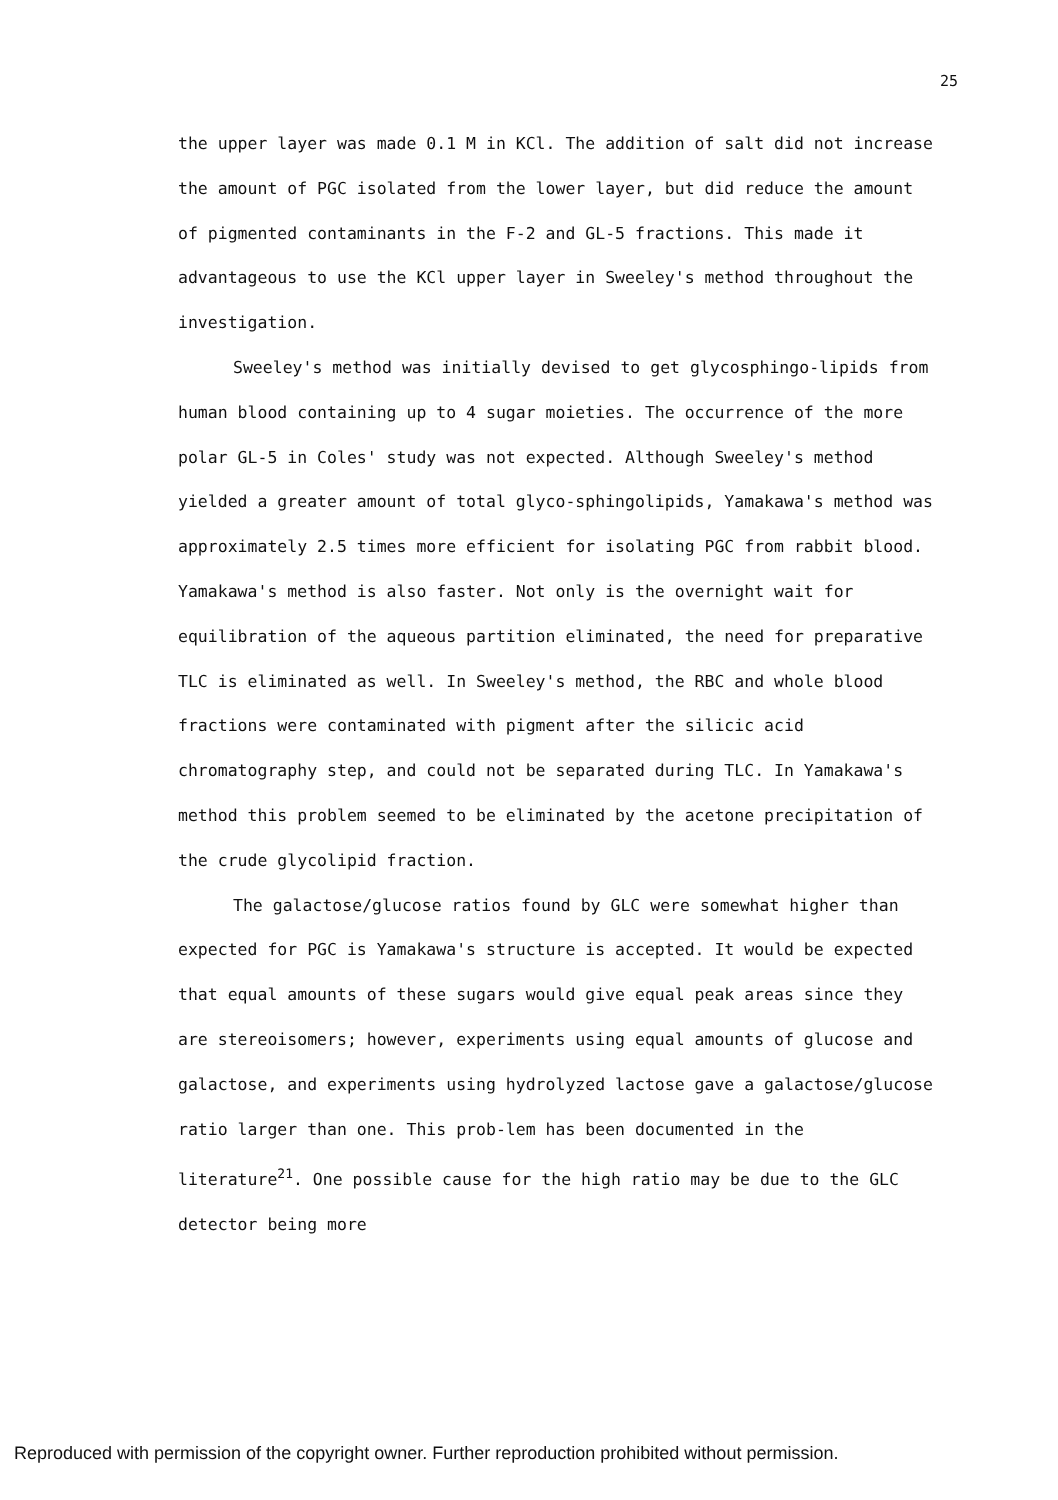25
the upper layer was made 0.1 M in KCl. The addition of salt did not increase the amount of PGC isolated from the lower layer, but did reduce the amount of pigmented contaminants in the F-2 and GL-5 fractions. This made it advantageous to use the KCl upper layer in Sweeley's method throughout the investigation.
Sweeley's method was initially devised to get glycosphingo-lipids from human blood containing up to 4 sugar moieties. The occurrence of the more polar GL-5 in Coles' study was not expected. Although Sweeley's method yielded a greater amount of total glyco-sphingolipids, Yamakawa's method was approximately 2.5 times more efficient for isolating PGC from rabbit blood. Yamakawa's method is also faster. Not only is the overnight wait for equilibration of the aqueous partition eliminated, the need for preparative TLC is eliminated as well. In Sweeley's method, the RBC and whole blood fractions were contaminated with pigment after the silicic acid chromatography step, and could not be separated during TLC. In Yamakawa's method this problem seemed to be eliminated by the acetone precipitation of the crude glycolipid fraction.
The galactose/glucose ratios found by GLC were somewhat higher than expected for PGC is Yamakawa's structure is accepted. It would be expected that equal amounts of these sugars would give equal peak areas since they are stereoisomers; however, experiments using equal amounts of glucose and galactose, and experiments using hydrolyzed lactose gave a galactose/glucose ratio larger than one. This prob-lem has been documented in the literature<sup>21</sup>. One possible cause for the high ratio may be due to the GLC detector being more
Reproduced with permission of the copyright owner. Further reproduction prohibited without permission.